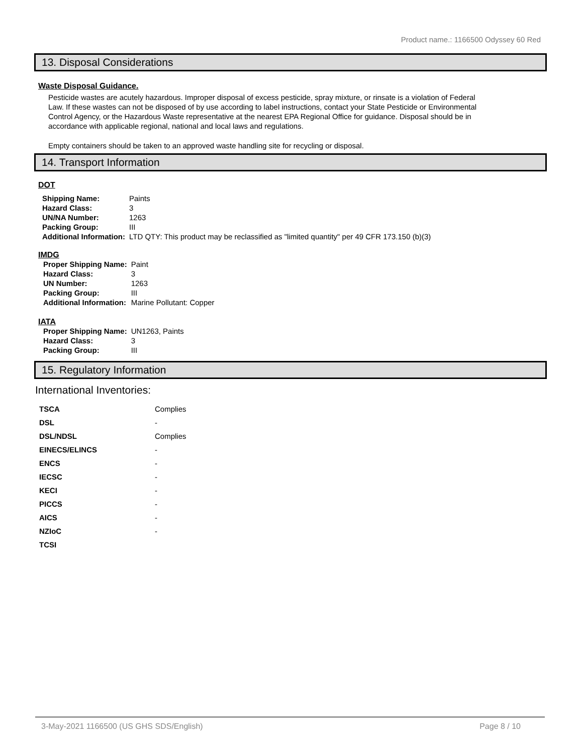Product name.: 1166500 Odyssey 60 Red
13. Disposal Considerations
Waste Disposal Guidance.
Pesticide wastes are acutely hazardous. Improper disposal of excess pesticide, spray mixture, or rinsate is a violation of Federal Law. If these wastes can not be disposed of by use according to label instructions, contact your State Pesticide or Environmental Control Agency, or the Hazardous Waste representative at the nearest EPA Regional Office for guidance. Disposal should be in accordance with applicable regional, national and local laws and regulations.
Empty containers should be taken to an approved waste handling site for recycling or disposal.
14. Transport Information
DOT
| Shipping Name: | Paints |
| Hazard Class: | 3 |
| UN/NA Number: | 1263 |
| Packing Group: | III |
| Additional Information: | LTD QTY: This product may be reclassified as "limited quantity" per 49 CFR 173.150 (b)(3) |
IMDG
| Proper Shipping Name: | Paint |
| Hazard Class: | 3 |
| UN Number: | 1263 |
| Packing Group: | III |
| Additional Information: | Marine Pollutant: Copper |
IATA
| Proper Shipping Name: | UN1263, Paints |
| Hazard Class: | 3 |
| Packing Group: | III |
15. Regulatory Information
International Inventories:
| TSCA | Complies |
| DSL | - |
| DSL/NDSL | Complies |
| EINECS/ELINCS | - |
| ENCS | - |
| IECSC | - |
| KECI | - |
| PICCS | - |
| AICS | - |
| NZIoC | - |
| TCSI | |
3-May-2021 1166500 (US GHS SDS/English) Page 8 / 10